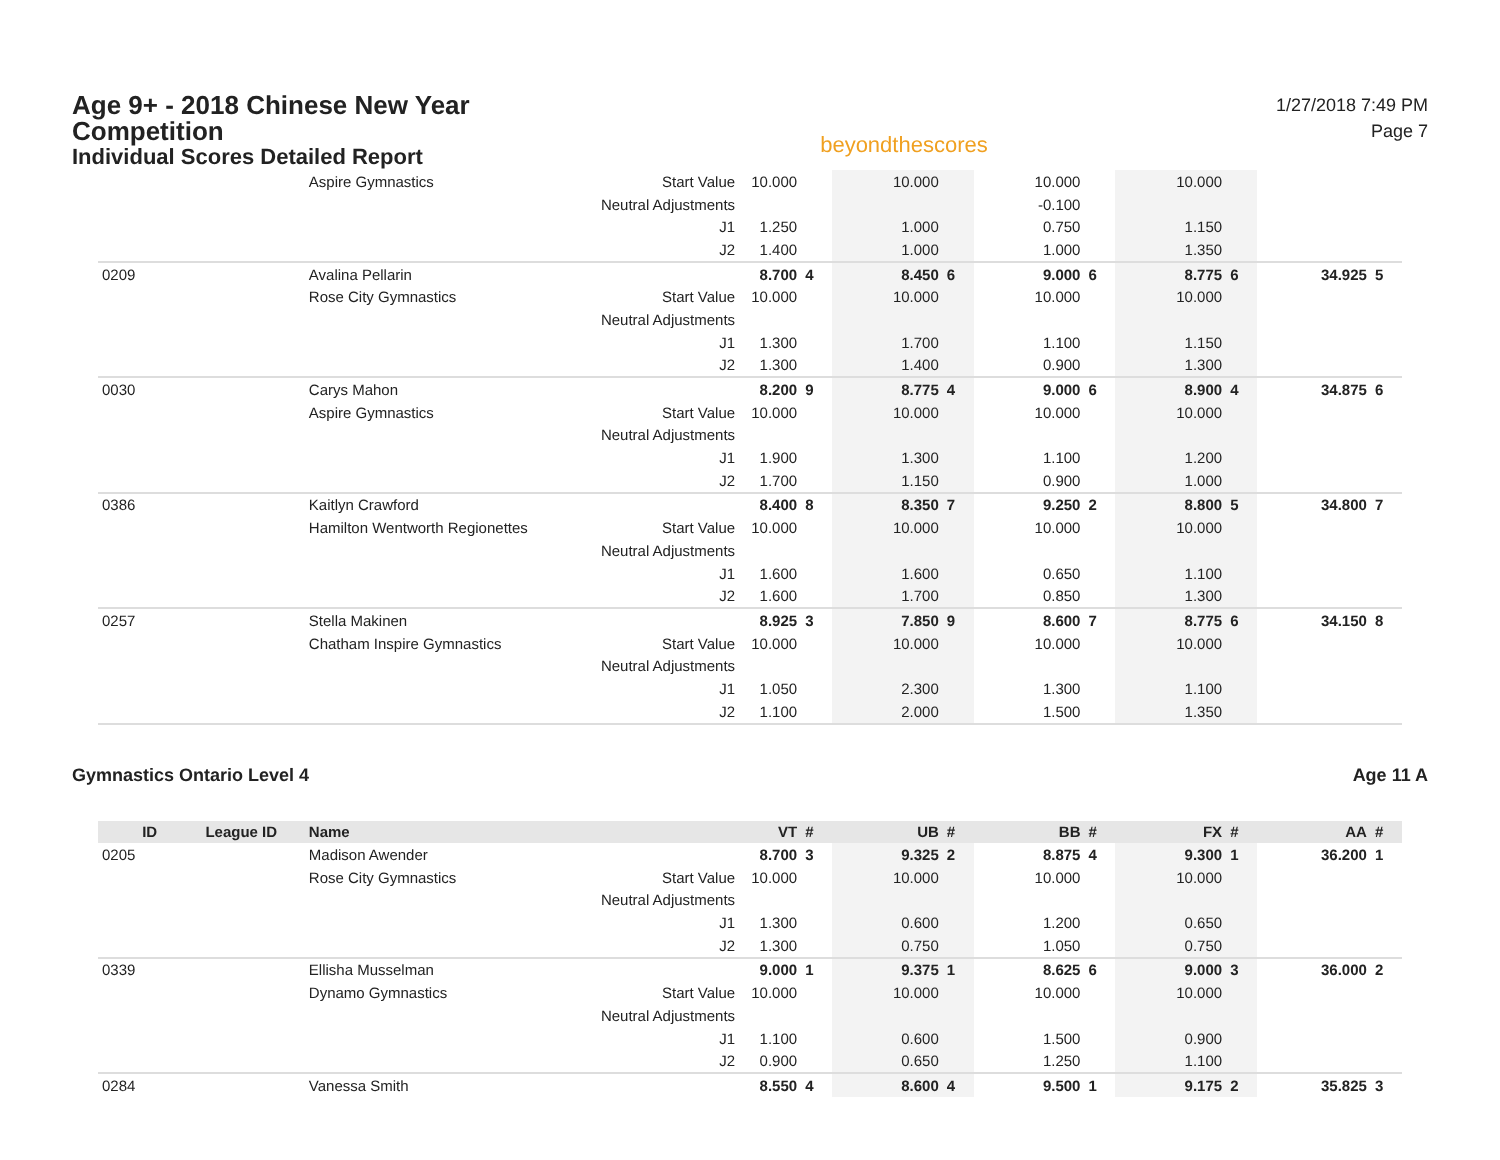Age 9+ - 2018 Chinese New Year Competition
Individual Scores Detailed Report
beyondthescores
1/27/2018 7:49 PM
Page 7
| | | Aspire Gymnastics | Start Value | 10.000 | | 10.000 | | 10.000 | | 10.000 | | | |
| | | | Neutral Adjustments | | | | | -0.100 | | | | | |
| | | | J1 | 1.250 | | 1.000 | | 0.750 | | 1.150 | | | |
| | | | J2 | 1.400 | | 1.000 | | 1.000 | | 1.350 | | | |
| 0209 | | Avalina Pellarin | | 8.700 | 4 | 8.450 | 6 | 9.000 | 6 | 8.775 | 6 | 34.925 | 5 |
| | | Rose City Gymnastics | Start Value | 10.000 | | 10.000 | | 10.000 | | 10.000 | | | |
| | | | Neutral Adjustments | | | | | | | | | | |
| | | | J1 | 1.300 | | 1.700 | | 1.100 | | 1.150 | | | |
| | | | J2 | 1.300 | | 1.400 | | 0.900 | | 1.300 | | | |
| 0030 | | Carys Mahon | | 8.200 | 9 | 8.775 | 4 | 9.000 | 6 | 8.900 | 4 | 34.875 | 6 |
| | | Aspire Gymnastics | Start Value | 10.000 | | 10.000 | | 10.000 | | 10.000 | | | |
| | | | Neutral Adjustments | | | | | | | | | | |
| | | | J1 | 1.900 | | 1.300 | | 1.100 | | 1.200 | | | |
| | | | J2 | 1.700 | | 1.150 | | 0.900 | | 1.000 | | | |
| 0386 | | Kaitlyn Crawford | | 8.400 | 8 | 8.350 | 7 | 9.250 | 2 | 8.800 | 5 | 34.800 | 7 |
| | | Hamilton Wentworth Regionettes | Start Value | 10.000 | | 10.000 | | 10.000 | | 10.000 | | | |
| | | | Neutral Adjustments | | | | | | | | | | |
| | | | J1 | 1.600 | | 1.600 | | 0.650 | | 1.100 | | | |
| | | | J2 | 1.600 | | 1.700 | | 0.850 | | 1.300 | | | |
| 0257 | | Stella Makinen | | 8.925 | 3 | 7.850 | 9 | 8.600 | 7 | 8.775 | 6 | 34.150 | 8 |
| | | Chatham Inspire Gymnastics | Start Value | 10.000 | | 10.000 | | 10.000 | | 10.000 | | | |
| | | | Neutral Adjustments | | | | | | | | | | |
| | | | J1 | 1.050 | | 2.300 | | 1.300 | | 1.100 | | | |
| | | | J2 | 1.100 | | 2.000 | | 1.500 | | 1.350 | | | |
Gymnastics Ontario Level 4 Age 11 A
| ID | League ID | Name | | VT | # | UB | # | BB | # | FX | # | AA | # |
| --- | --- | --- | --- | --- | --- | --- | --- | --- | --- | --- | --- | --- | --- |
| 0205 | | Madison Awender | | 8.700 | 3 | 9.325 | 2 | 8.875 | 4 | 9.300 | 1 | 36.200 | 1 |
| | | Rose City Gymnastics | Start Value | 10.000 | | 10.000 | | 10.000 | | 10.000 | | | |
| | | | Neutral Adjustments | | | | | | | | | | |
| | | | J1 | 1.300 | | 0.600 | | 1.200 | | 0.650 | | | |
| | | | J2 | 1.300 | | 0.750 | | 1.050 | | 0.750 | | | |
| 0339 | | Ellisha Musselman | | 9.000 | 1 | 9.375 | 1 | 8.625 | 6 | 9.000 | 3 | 36.000 | 2 |
| | | Dynamo Gymnastics | Start Value | 10.000 | | 10.000 | | 10.000 | | 10.000 | | | |
| | | | Neutral Adjustments | | | | | | | | | | |
| | | | J1 | 1.100 | | 0.600 | | 1.500 | | 0.900 | | | |
| | | | J2 | 0.900 | | 0.650 | | 1.250 | | 1.100 | | | |
| 0284 | | Vanessa Smith | | 8.550 | 4 | 8.600 | 4 | 9.500 | 1 | 9.175 | 2 | 35.825 | 3 |